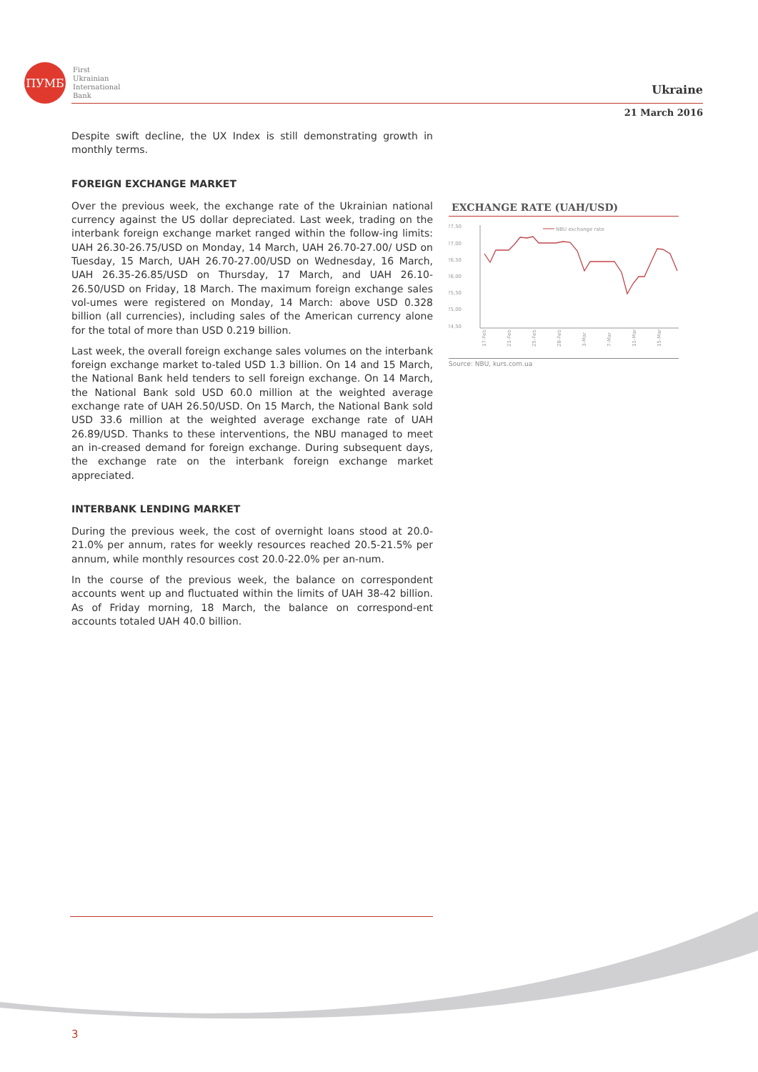ПУМБ
First
Ukrainian
International
Bank
Ukraine
21 March 2016
Despite swift decline, the UX Index is still demonstrating growth in monthly terms.
FOREIGN EXCHANGE MARKET
Over the previous week, the exchange rate of the Ukrainian national currency against the US dollar depreciated. Last week, trading on the interbank foreign exchange market ranged within the follow-ing limits: UAH 26.30-26.75/USD on Monday, 14 March, UAH 26.70-27.00/ USD on Tuesday, 15 March, UAH 26.70-27.00/USD on Wednesday, 16 March, UAH 26.35-26.85/USD on Thursday, 17 March, and UAH 26.10-26.50/USD on Friday, 18 March. The maximum foreign exchange sales vol-umes were registered on Monday, 14 March: above USD 0.328 billion (all currencies), including sales of the American currency alone for the total of more than USD 0.219 billion.
Last week, the overall foreign exchange sales volumes on the interbank foreign exchange market to-taled USD 1.3 billion. On 14 and 15 March, the National Bank held tenders to sell foreign exchange. On 14 March, the National Bank sold USD 60.0 million at the weighted average exchange rate of UAH 26.50/USD. On 15 March, the National Bank sold USD 33.6 million at the weighted average exchange rate of UAH 26.89/USD. Thanks to these interventions, the NBU managed to meet an in-creased demand for foreign exchange. During subsequent days, the exchange rate on the interbank foreign exchange market appreciated.
INTERBANK LENDING MARKET
During the previous week, the cost of overnight loans stood at 20.0-21.0% per annum, rates for weekly resources reached 20.5-21.5% per annum, while monthly resources cost 20.0-22.0% per an-num.
In the course of the previous week, the balance on correspondent accounts went up and fluctuated within the limits of UAH 38-42 billion. As of Friday morning, 18 March, the balance on correspond-ent accounts totaled UAH 40.0 billion.
EXCHANGE RATE (UAH/USD)
27,50
27,00
26,50
26,00
25,50
25,00
24,50
NBU exchange rate
17-Feb
21-Feb
25-Feb
28-Feb
3-Mar
7-Mar
11-Mar
15-Mar
Source: NBU, kurs.com.ua
3